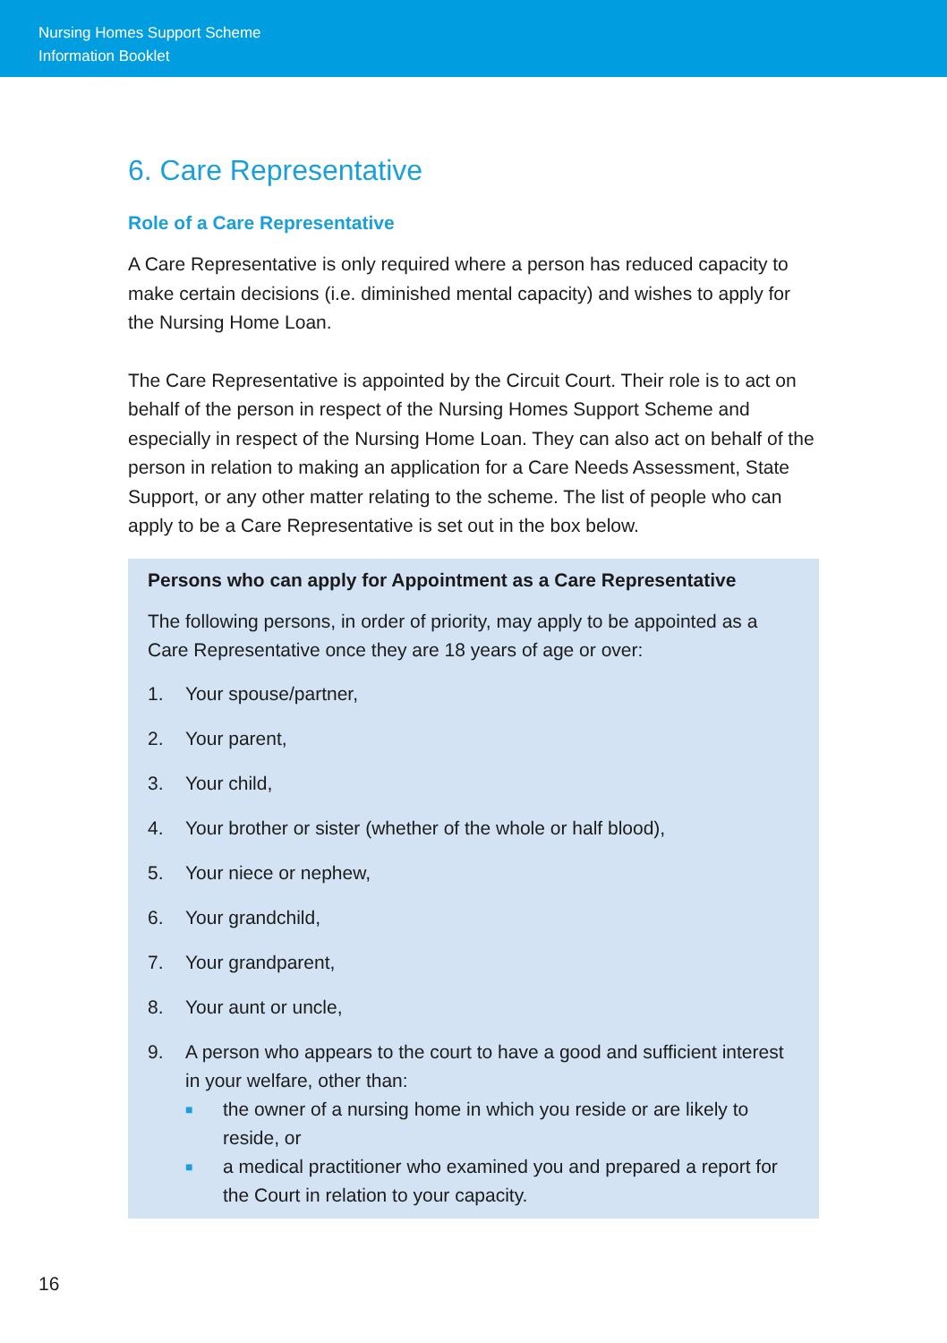Nursing Homes Support Scheme
Information Booklet
6. Care Representative
Role of a Care Representative
A Care Representative is only required where a person has reduced capacity to make certain decisions (i.e. diminished mental capacity) and wishes to apply for the Nursing Home Loan.
The Care Representative is appointed by the Circuit Court. Their role is to act on behalf of the person in respect of the Nursing Homes Support Scheme and especially in respect of the Nursing Home Loan. They can also act on behalf of the person in relation to making an application for a Care Needs Assessment, State Support, or any other matter relating to the scheme. The list of people who can apply to be a Care Representative is set out in the box below.
Persons who can apply for Appointment as a Care Representative
The following persons, in order of priority, may apply to be appointed as a Care Representative once they are 18 years of age or over:
1. Your spouse/partner,
2. Your parent,
3. Your child,
4. Your brother or sister (whether of the whole or half blood),
5. Your niece or nephew,
6. Your grandchild,
7. Your grandparent,
8. Your aunt or uncle,
9. A person who appears to the court to have a good and sufficient interest in your welfare, other than:
■ the owner of a nursing home in which you reside or are likely to reside, or
■ a medical practitioner who examined you and prepared a report for the Court in relation to your capacity.
16